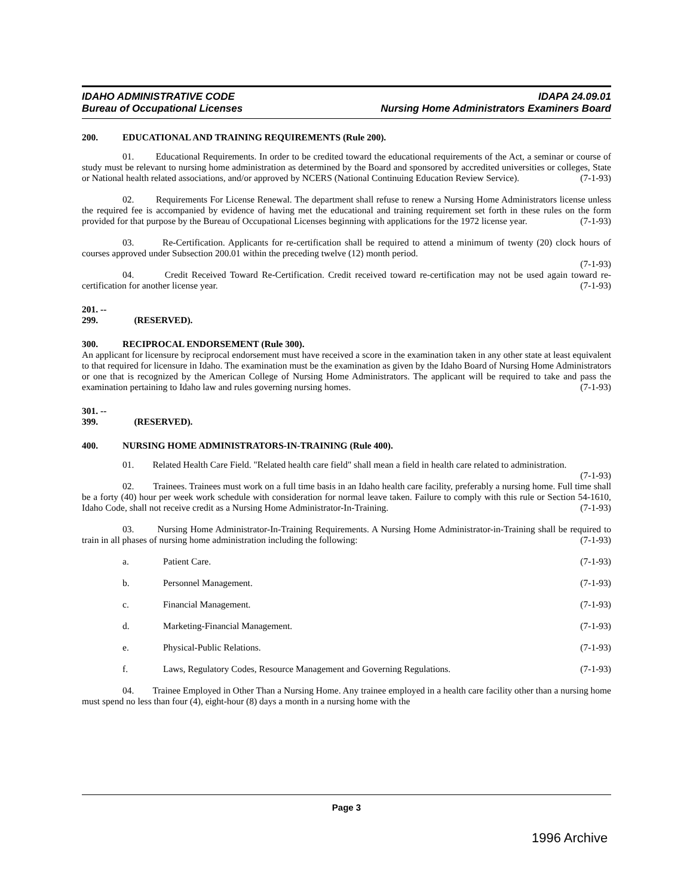IDAHO ADMINISTRATIVE CODE
Bureau of Occupational Licenses
IDAPA 24.09.01
Nursing Home Administrators Examiners Board
200. EDUCATIONAL AND TRAINING REQUIREMENTS (Rule 200).
01. Educational Requirements. In order to be credited toward the educational requirements of the Act, a seminar or course of study must be relevant to nursing home administration as determined by the Board and sponsored by accredited universities or colleges, State or National health related associations, and/or approved by NCERS (National Continuing Education Review Service). (7-1-93)
02. Requirements For License Renewal. The department shall refuse to renew a Nursing Home Administrators license unless the required fee is accompanied by evidence of having met the educational and training requirement set forth in these rules on the form provided for that purpose by the Bureau of Occupational Licenses beginning with applications for the 1972 license year. (7-1-93)
03. Re-Certification. Applicants for re-certification shall be required to attend a minimum of twenty (20) clock hours of courses approved under Subsection 200.01 within the preceding twelve (12) month period.
(7-1-93)
04. Credit Received Toward Re-Certification. Credit received toward re-certification may not be used again toward re-certification for another license year. (7-1-93)
201. -- 299. (RESERVED).
300. RECIPROCAL ENDORSEMENT (Rule 300).
An applicant for licensure by reciprocal endorsement must have received a score in the examination taken in any other state at least equivalent to that required for licensure in Idaho. The examination must be the examination as given by the Idaho Board of Nursing Home Administrators or one that is recognized by the American College of Nursing Home Administrators. The applicant will be required to take and pass the examination pertaining to Idaho law and rules governing nursing homes. (7-1-93)
301. -- 399. (RESERVED).
400. NURSING HOME ADMINISTRATORS-IN-TRAINING (Rule 400).
01. Related Health Care Field. "Related health care field" shall mean a field in health care related to administration. (7-1-93)
02. Trainees. Trainees must work on a full time basis in an Idaho health care facility, preferably a nursing home. Full time shall be a forty (40) hour per week work schedule with consideration for normal leave taken. Failure to comply with this rule or Section 54-1610, Idaho Code, shall not receive credit as a Nursing Home Administrator-In-Training. (7-1-93)
03. Nursing Home Administrator-In-Training Requirements. A Nursing Home Administrator-in-Training shall be required to train in all phases of nursing home administration including the following: (7-1-93)
a. Patient Care. (7-1-93)
b. Personnel Management. (7-1-93)
c. Financial Management. (7-1-93)
d. Marketing-Financial Management. (7-1-93)
e. Physical-Public Relations. (7-1-93)
f. Laws, Regulatory Codes, Resource Management and Governing Regulations. (7-1-93)
04. Trainee Employed in Other Than a Nursing Home. Any trainee employed in a health care facility other than a nursing home must spend no less than four (4), eight-hour (8) days a month in a nursing home with the
Page 3
1996 Archive